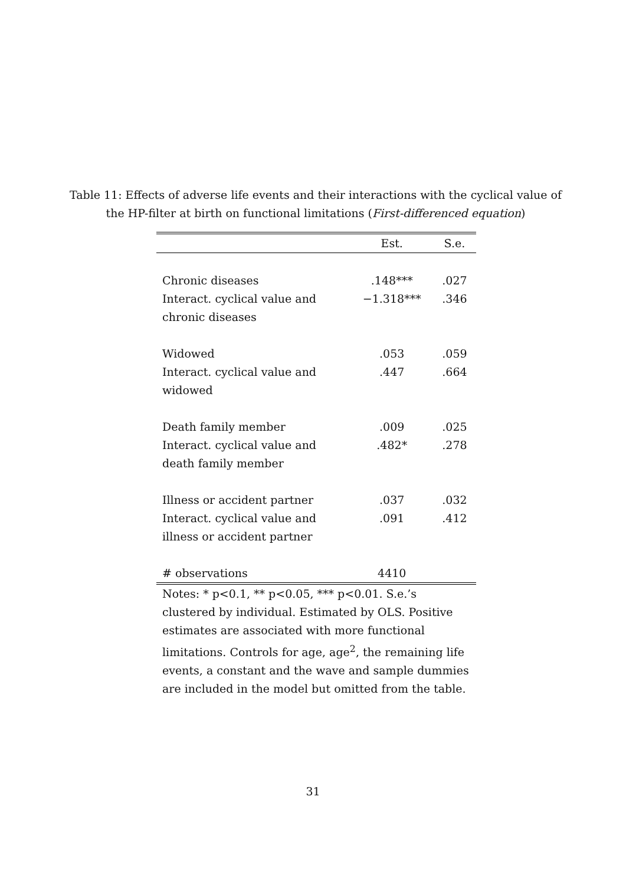Table 11: Effects of adverse life events and their interactions with the cyclical value of the HP-filter at birth on functional limitations (First-differenced equation)
| | Est. | S.e. |
| --- | --- | --- |
| Chronic diseases | .148*** | .027 |
| Interact. cyclical value and | −1.318*** | .346 |
| chronic diseases | | |
| Widowed | .053 | .059 |
| Interact. cyclical value and | .447 | .664 |
| widowed | | |
| Death family member | .009 | .025 |
| Interact. cyclical value and | .482* | .278 |
| death family member | | |
| Illness or accident partner | .037 | .032 |
| Interact. cyclical value and | .091 | .412 |
| illness or accident partner | | |
| # observations | 4410 | |
Notes: * p<0.1, ** p<0.05, *** p<0.01. S.e.’s clustered by individual. Estimated by OLS. Positive estimates are associated with more functional limitations. Controls for age, age<sup>2</sup>, the remaining life events, a constant and the wave and sample dummies are included in the model but omitted from the table.
31